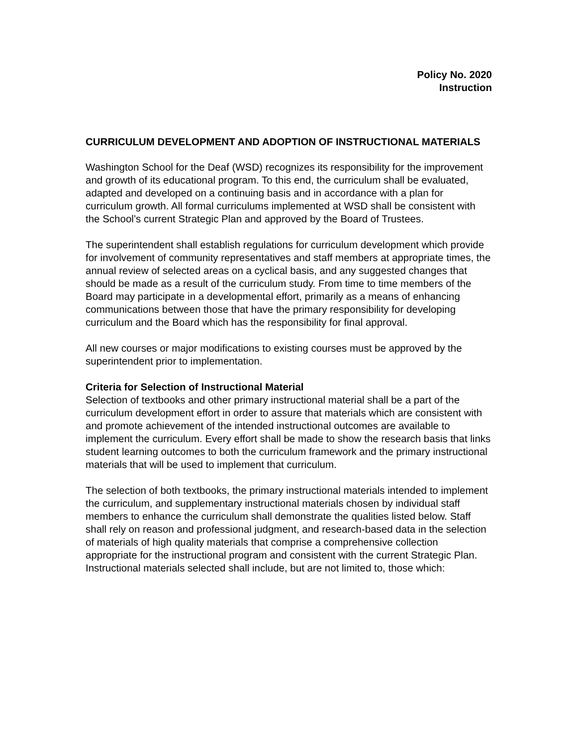Policy No. 2020
Instruction
CURRICULUM DEVELOPMENT AND ADOPTION OF INSTRUCTIONAL MATERIALS
Washington School for the Deaf (WSD) recognizes its responsibility for the improvement and growth of its educational program. To this end, the curriculum shall be evaluated, adapted and developed on a continuing basis and in accordance with a plan for curriculum growth. All formal curriculums implemented at WSD shall be consistent with the School’s current Strategic Plan and approved by the Board of Trustees.
The superintendent shall establish regulations for curriculum development which provide for involvement of community representatives and staff members at appropriate times, the annual review of selected areas on a cyclical basis, and any suggested changes that should be made as a result of the curriculum study. From time to time members of the Board may participate in a developmental effort, primarily as a means of enhancing communications between those that have the primary responsibility for developing curriculum and the Board which has the responsibility for final approval.
All new courses or major modifications to existing courses must be approved by the superintendent prior to implementation.
Criteria for Selection of Instructional Material
Selection of textbooks and other primary instructional material shall be a part of the curriculum development effort in order to assure that materials which are consistent with and promote achievement of the intended instructional outcomes are available to implement the curriculum. Every effort shall be made to show the research basis that links student learning outcomes to both the curriculum framework and the primary instructional materials that will be used to implement that curriculum.
The selection of both textbooks, the primary instructional materials intended to implement the curriculum, and supplementary instructional materials chosen by individual staff members to enhance the curriculum shall demonstrate the qualities listed below. Staff shall rely on reason and professional judgment, and research-based data in the selection of materials of high quality materials that comprise a comprehensive collection appropriate for the instructional program and consistent with the current Strategic Plan. Instructional materials selected shall include, but are not limited to, those which: